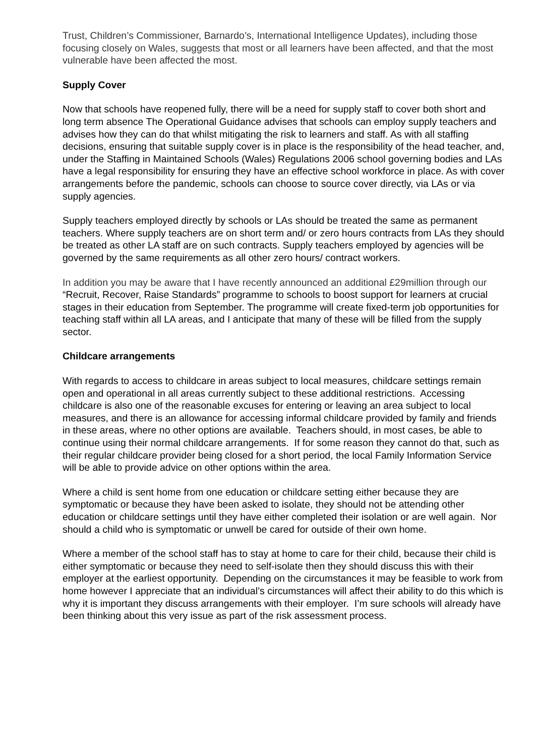Trust, Children’s Commissioner, Barnardo’s, International Intelligence Updates), including those focusing closely on Wales, suggests that most or all learners have been affected, and that the most vulnerable have been affected the most.
Supply Cover
Now that schools have reopened fully, there will be a need for supply staff to cover both short and long term absence The Operational Guidance advises that schools can employ supply teachers and advises how they can do that whilst mitigating the risk to learners and staff. As with all staffing decisions, ensuring that suitable supply cover is in place is the responsibility of the head teacher, and, under the Staffing in Maintained Schools (Wales) Regulations 2006 school governing bodies and LAs have a legal responsibility for ensuring they have an effective school workforce in place. As with cover arrangements before the pandemic, schools can choose to source cover directly, via LAs or via supply agencies.
Supply teachers employed directly by schools or LAs should be treated the same as permanent teachers. Where supply teachers are on short term and/ or zero hours contracts from LAs they should be treated as other LA staff are on such contracts. Supply teachers employed by agencies will be governed by the same requirements as all other zero hours/ contract workers.
In addition you may be aware that I have recently announced an additional £29million through our “Recruit, Recover, Raise Standards” programme to schools to boost support for learners at crucial stages in their education from September. The programme will create fixed-term job opportunities for teaching staff within all LA areas, and I anticipate that many of these will be filled from the supply sector.
Childcare arrangements
With regards to access to childcare in areas subject to local measures, childcare settings remain open and operational in all areas currently subject to these additional restrictions. Accessing childcare is also one of the reasonable excuses for entering or leaving an area subject to local measures, and there is an allowance for accessing informal childcare provided by family and friends in these areas, where no other options are available. Teachers should, in most cases, be able to continue using their normal childcare arrangements. If for some reason they cannot do that, such as their regular childcare provider being closed for a short period, the local Family Information Service will be able to provide advice on other options within the area.
Where a child is sent home from one education or childcare setting either because they are symptomatic or because they have been asked to isolate, they should not be attending other education or childcare settings until they have either completed their isolation or are well again. Nor should a child who is symptomatic or unwell be cared for outside of their own home.
Where a member of the school staff has to stay at home to care for their child, because their child is either symptomatic or because they need to self-isolate then they should discuss this with their employer at the earliest opportunity. Depending on the circumstances it may be feasible to work from home however I appreciate that an individual’s circumstances will affect their ability to do this which is why it is important they discuss arrangements with their employer. I’m sure schools will already have been thinking about this very issue as part of the risk assessment process.